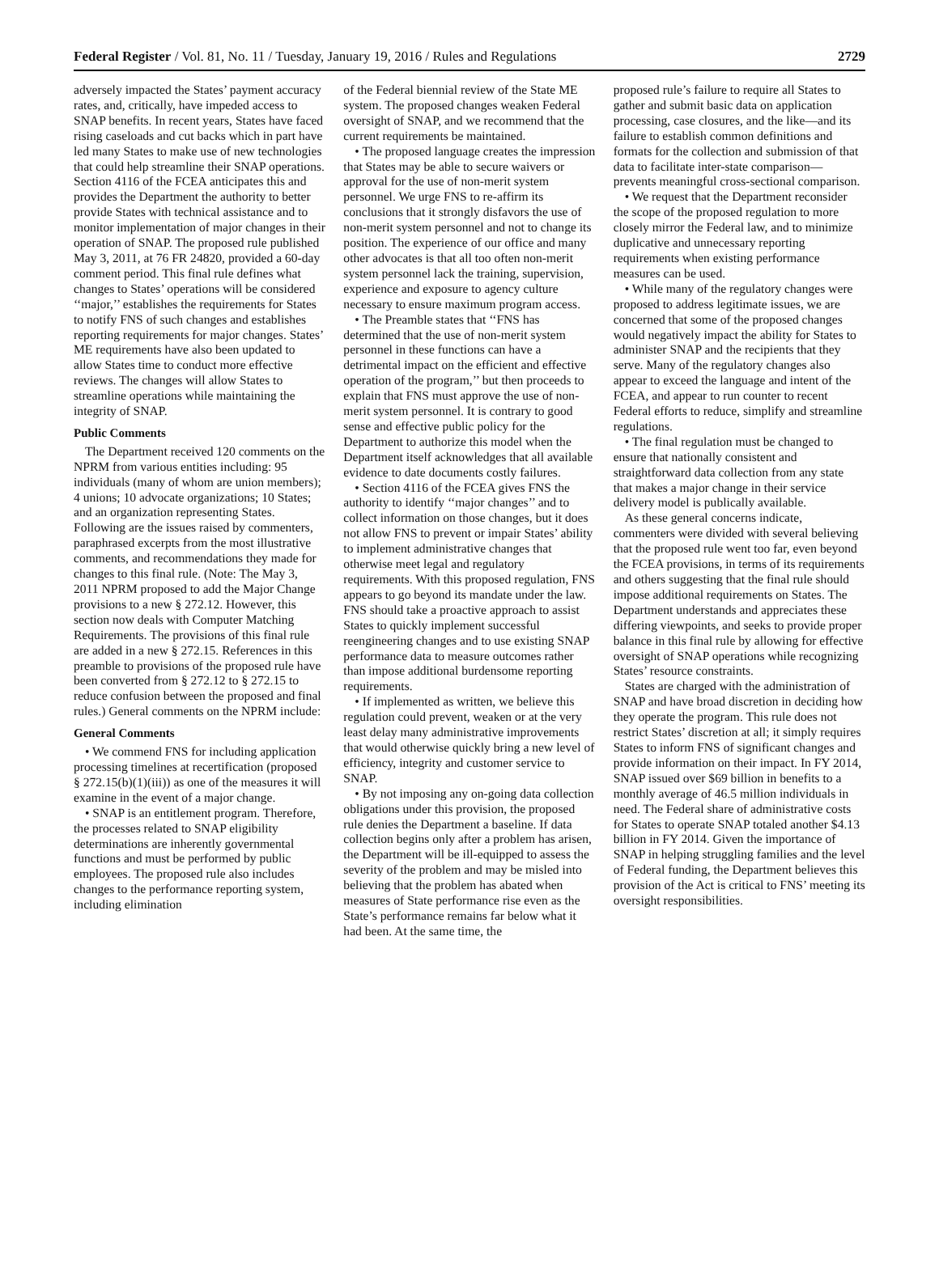Federal Register / Vol. 81, No. 11 / Tuesday, January 19, 2016 / Rules and Regulations 2729
adversely impacted the States’ payment accuracy rates, and, critically, have impeded access to SNAP benefits. In recent years, States have faced rising caseloads and cut backs which in part have led many States to make use of new technologies that could help streamline their SNAP operations. Section 4116 of the FCEA anticipates this and provides the Department the authority to better provide States with technical assistance and to monitor implementation of major changes in their operation of SNAP. The proposed rule published May 3, 2011, at 76 FR 24820, provided a 60-day comment period. This final rule defines what changes to States’ operations will be considered ‘‘major,’’ establishes the requirements for States to notify FNS of such changes and establishes reporting requirements for major changes. States’ ME requirements have also been updated to allow States time to conduct more effective reviews. The changes will allow States to streamline operations while maintaining the integrity of SNAP.
Public Comments
The Department received 120 comments on the NPRM from various entities including: 95 individuals (many of whom are union members); 4 unions; 10 advocate organizations; 10 States; and an organization representing States. Following are the issues raised by commenters, paraphrased excerpts from the most illustrative comments, and recommendations they made for changes to this final rule. (Note: The May 3, 2011 NPRM proposed to add the Major Change provisions to a new § 272.12. However, this section now deals with Computer Matching Requirements. The provisions of this final rule are added in a new § 272.15. References in this preamble to provisions of the proposed rule have been converted from § 272.12 to § 272.15 to reduce confusion between the proposed and final rules.) General comments on the NPRM include:
General Comments
• We commend FNS for including application processing timelines at recertification (proposed § 272.15(b)(1)(iii)) as one of the measures it will examine in the event of a major change.
• SNAP is an entitlement program. Therefore, the processes related to SNAP eligibility determinations are inherently governmental functions and must be performed by public employees. The proposed rule also includes changes to the performance reporting system, including elimination
of the Federal biennial review of the State ME system. The proposed changes weaken Federal oversight of SNAP, and we recommend that the current requirements be maintained.
• The proposed language creates the impression that States may be able to secure waivers or approval for the use of non-merit system personnel. We urge FNS to re-affirm its conclusions that it strongly disfavors the use of non-merit system personnel and not to change its position. The experience of our office and many other advocates is that all too often non-merit system personnel lack the training, supervision, experience and exposure to agency culture necessary to ensure maximum program access.
• The Preamble states that ‘‘FNS has determined that the use of non-merit system personnel in these functions can have a detrimental impact on the efficient and effective operation of the program,’’ but then proceeds to explain that FNS must approve the use of non-merit system personnel. It is contrary to good sense and effective public policy for the Department to authorize this model when the Department itself acknowledges that all available evidence to date documents costly failures.
• Section 4116 of the FCEA gives FNS the authority to identify ‘‘major changes’’ and to collect information on those changes, but it does not allow FNS to prevent or impair States’ ability to implement administrative changes that otherwise meet legal and regulatory requirements. With this proposed regulation, FNS appears to go beyond its mandate under the law. FNS should take a proactive approach to assist States to quickly implement successful reengineering changes and to use existing SNAP performance data to measure outcomes rather than impose additional burdensome reporting requirements.
• If implemented as written, we believe this regulation could prevent, weaken or at the very least delay many administrative improvements that would otherwise quickly bring a new level of efficiency, integrity and customer service to SNAP.
• By not imposing any on-going data collection obligations under this provision, the proposed rule denies the Department a baseline. If data collection begins only after a problem has arisen, the Department will be ill-equipped to assess the severity of the problem and may be misled into believing that the problem has abated when measures of State performance rise even as the State’s performance remains far below what it had been. At the same time, the
proposed rule’s failure to require all States to gather and submit basic data on application processing, case closures, and the like—and its failure to establish common definitions and formats for the collection and submission of that data to facilitate inter-state comparison—prevents meaningful cross-sectional comparison.
• We request that the Department reconsider the scope of the proposed regulation to more closely mirror the Federal law, and to minimize duplicative and unnecessary reporting requirements when existing performance measures can be used.
• While many of the regulatory changes were proposed to address legitimate issues, we are concerned that some of the proposed changes would negatively impact the ability for States to administer SNAP and the recipients that they serve. Many of the regulatory changes also appear to exceed the language and intent of the FCEA, and appear to run counter to recent Federal efforts to reduce, simplify and streamline regulations.
• The final regulation must be changed to ensure that nationally consistent and straightforward data collection from any state that makes a major change in their service delivery model is publically available.
As these general concerns indicate, commenters were divided with several believing that the proposed rule went too far, even beyond the FCEA provisions, in terms of its requirements and others suggesting that the final rule should impose additional requirements on States. The Department understands and appreciates these differing viewpoints, and seeks to provide proper balance in this final rule by allowing for effective oversight of SNAP operations while recognizing States’ resource constraints.
States are charged with the administration of SNAP and have broad discretion in deciding how they operate the program. This rule does not restrict States’ discretion at all; it simply requires States to inform FNS of significant changes and provide information on their impact. In FY 2014, SNAP issued over $69 billion in benefits to a monthly average of 46.5 million individuals in need. The Federal share of administrative costs for States to operate SNAP totaled another $4.13 billion in FY 2014. Given the importance of SNAP in helping struggling families and the level of Federal funding, the Department believes this provision of the Act is critical to FNS’ meeting its oversight responsibilities.